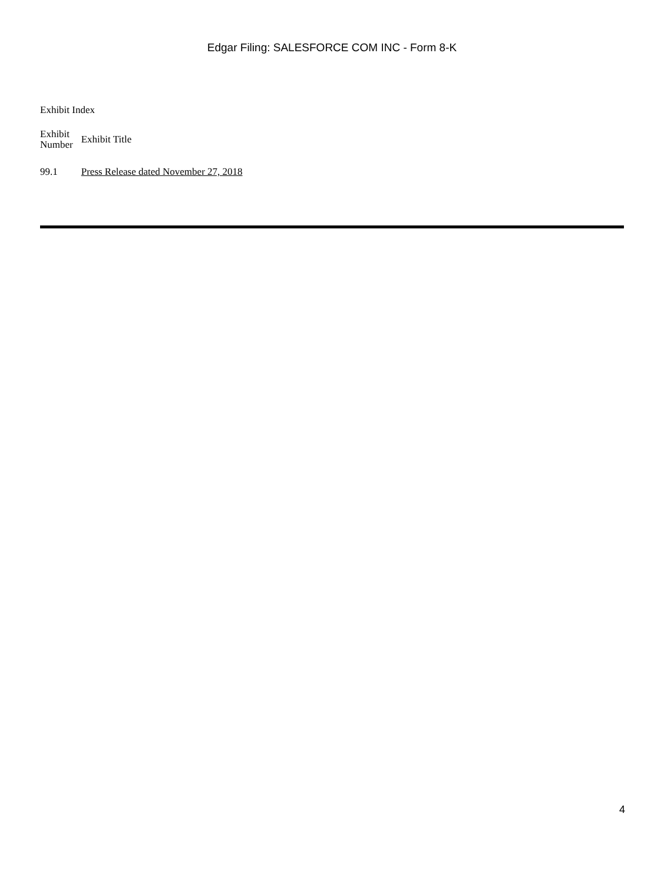Edgar Filing: SALESFORCE COM INC - Form 8-K
Exhibit Index
| Exhibit Number | Exhibit Title |
| --- | --- |
| 99.1 | Press Release dated November 27, 2018 |
4